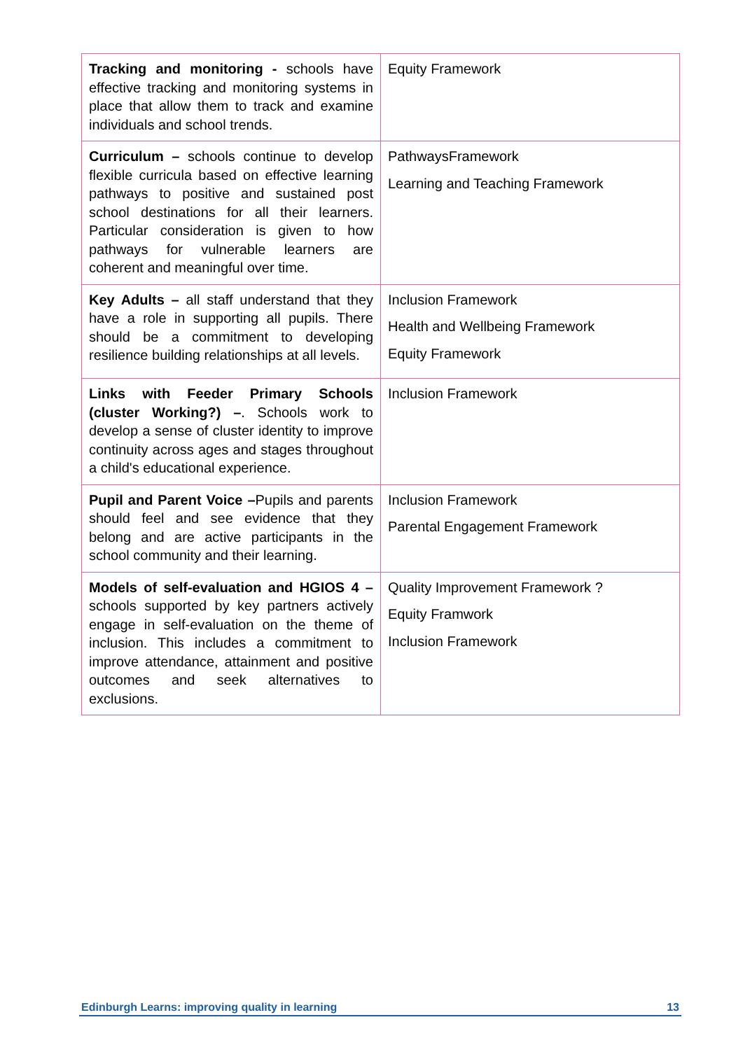| Tracking and monitoring - schools have effective tracking and monitoring systems in place that allow them to track and examine individuals and school trends. | Equity Framework |
| Curriculum – schools continue to develop flexible curricula based on effective learning pathways to positive and sustained post school destinations for all their learners. Particular consideration is given to how pathways for vulnerable learners are coherent and meaningful over time. | PathwaysFramework Learning and Teaching Framework |
| Key Adults – all staff understand that they have a role in supporting all pupils. There should be a commitment to developing resilience building relationships at all levels. | Inclusion Framework Health and Wellbeing Framework Equity Framework |
| Links with Feeder Primary Schools (cluster Working?) – . Schools work to develop a sense of cluster identity to improve continuity across ages and stages throughout a child's educational experience. | Inclusion Framework |
| Pupil and Parent Voice – Pupils and parents should feel and see evidence that they belong and are active participants in the school community and their learning. | Inclusion Framework Parental Engagement Framework |
| Models of self-evaluation and HGIOS 4 – schools supported by key partners actively engage in self-evaluation on the theme of inclusion. This includes a commitment to improve attendance, attainment and positive outcomes and seek alternatives to exclusions. | Quality Improvement Framework ? Equity Framwork Inclusion Framework |
Edinburgh Learns: improving quality in learning 13